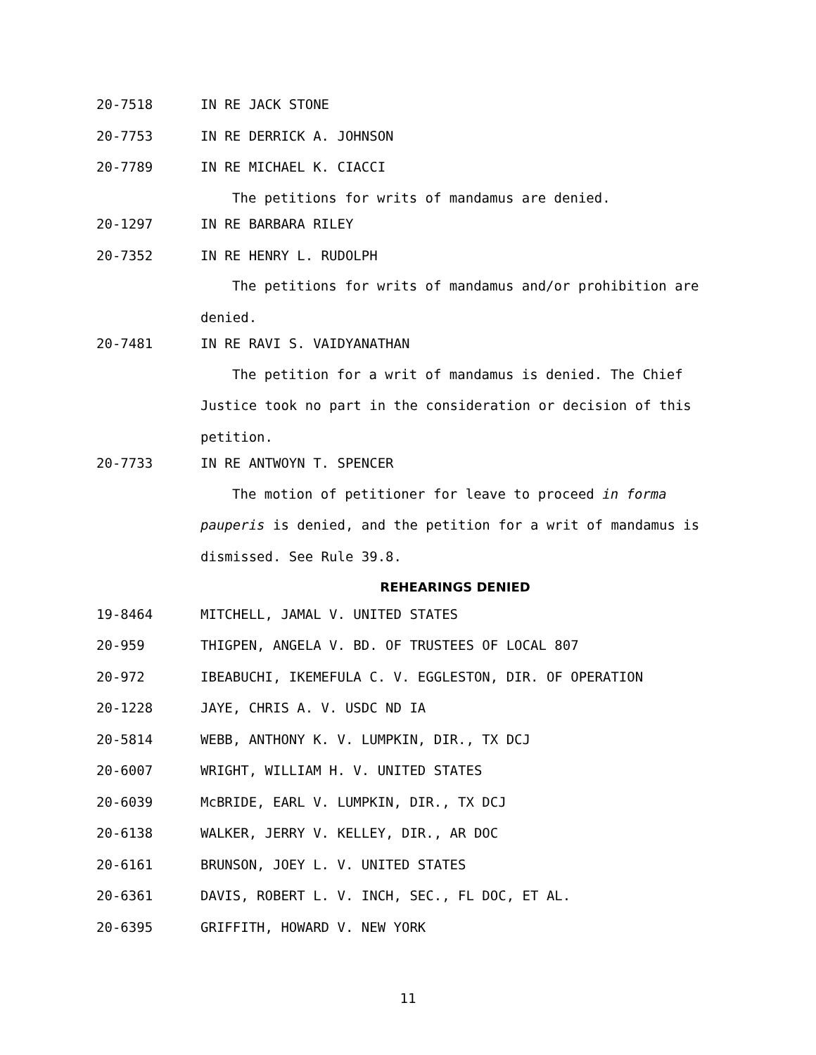20-7518 IN RE JACK STONE
20-7753 IN RE DERRICK A. JOHNSON
20-7789 IN RE MICHAEL K. CIACCI
The petitions for writs of mandamus are denied.
20-1297 IN RE BARBARA RILEY
20-7352 IN RE HENRY L. RUDOLPH
The petitions for writs of mandamus and/or prohibition are denied.
20-7481 IN RE RAVI S. VAIDYANATHAN
The petition for a writ of mandamus is denied. The Chief Justice took no part in the consideration or decision of this petition.
20-7733 IN RE ANTWOYN T. SPENCER
The motion of petitioner for leave to proceed in forma pauperis is denied, and the petition for a writ of mandamus is dismissed. See Rule 39.8.
REHEARINGS DENIED
19-8464 MITCHELL, JAMAL V. UNITED STATES
20-959 THIGPEN, ANGELA V. BD. OF TRUSTEES OF LOCAL 807
20-972 IBEABUCHI, IKEMEFULA C. V. EGGLESTON, DIR. OF OPERATION
20-1228 JAYE, CHRIS A. V. USDC ND IA
20-5814 WEBB, ANTHONY K. V. LUMPKIN, DIR., TX DCJ
20-6007 WRIGHT, WILLIAM H. V. UNITED STATES
20-6039 McBRIDE, EARL V. LUMPKIN, DIR., TX DCJ
20-6138 WALKER, JERRY V. KELLEY, DIR., AR DOC
20-6161 BRUNSON, JOEY L. V. UNITED STATES
20-6361 DAVIS, ROBERT L. V. INCH, SEC., FL DOC, ET AL.
20-6395 GRIFFITH, HOWARD V. NEW YORK
11